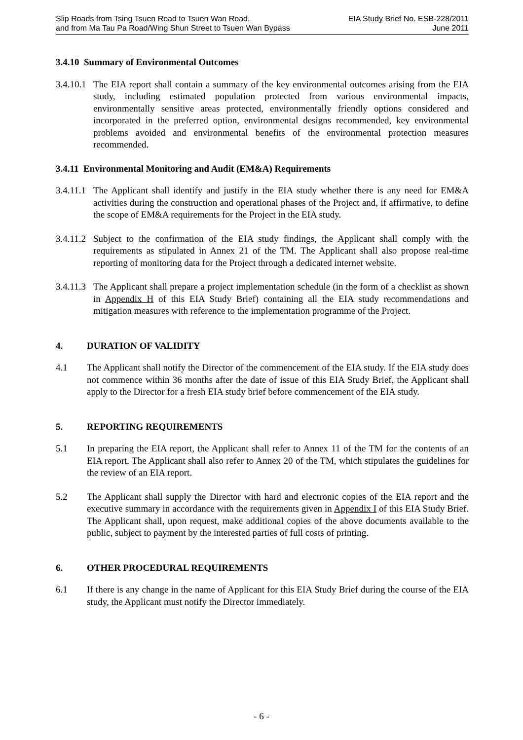Slip Roads from Tsing Tsuen Road to Tsuen Wan Road, EIA Study Brief No. ESB-228/2011
and from Ma Tau Pa Road/Wing Shun Street to Tsuen Wan Bypass June 2011
3.4.10 Summary of Environmental Outcomes
3.4.10.1 The EIA report shall contain a summary of the key environmental outcomes arising from the EIA study, including estimated population protected from various environmental impacts, environmentally sensitive areas protected, environmentally friendly options considered and incorporated in the preferred option, environmental designs recommended, key environmental problems avoided and environmental benefits of the environmental protection measures recommended.
3.4.11 Environmental Monitoring and Audit (EM&A) Requirements
3.4.11.1 The Applicant shall identify and justify in the EIA study whether there is any need for EM&A activities during the construction and operational phases of the Project and, if affirmative, to define the scope of EM&A requirements for the Project in the EIA study.
3.4.11.2 Subject to the confirmation of the EIA study findings, the Applicant shall comply with the requirements as stipulated in Annex 21 of the TM. The Applicant shall also propose real-time reporting of monitoring data for the Project through a dedicated internet website.
3.4.11.3 The Applicant shall prepare a project implementation schedule (in the form of a checklist as shown in Appendix H of this EIA Study Brief) containing all the EIA study recommendations and mitigation measures with reference to the implementation programme of the Project.
4. DURATION OF VALIDITY
4.1 The Applicant shall notify the Director of the commencement of the EIA study. If the EIA study does not commence within 36 months after the date of issue of this EIA Study Brief, the Applicant shall apply to the Director for a fresh EIA study brief before commencement of the EIA study.
5. REPORTING REQUIREMENTS
5.1 In preparing the EIA report, the Applicant shall refer to Annex 11 of the TM for the contents of an EIA report. The Applicant shall also refer to Annex 20 of the TM, which stipulates the guidelines for the review of an EIA report.
5.2 The Applicant shall supply the Director with hard and electronic copies of the EIA report and the executive summary in accordance with the requirements given in Appendix I of this EIA Study Brief. The Applicant shall, upon request, make additional copies of the above documents available to the public, subject to payment by the interested parties of full costs of printing.
6. OTHER PROCEDURAL REQUIREMENTS
6.1 If there is any change in the name of Applicant for this EIA Study Brief during the course of the EIA study, the Applicant must notify the Director immediately.
- 6 -